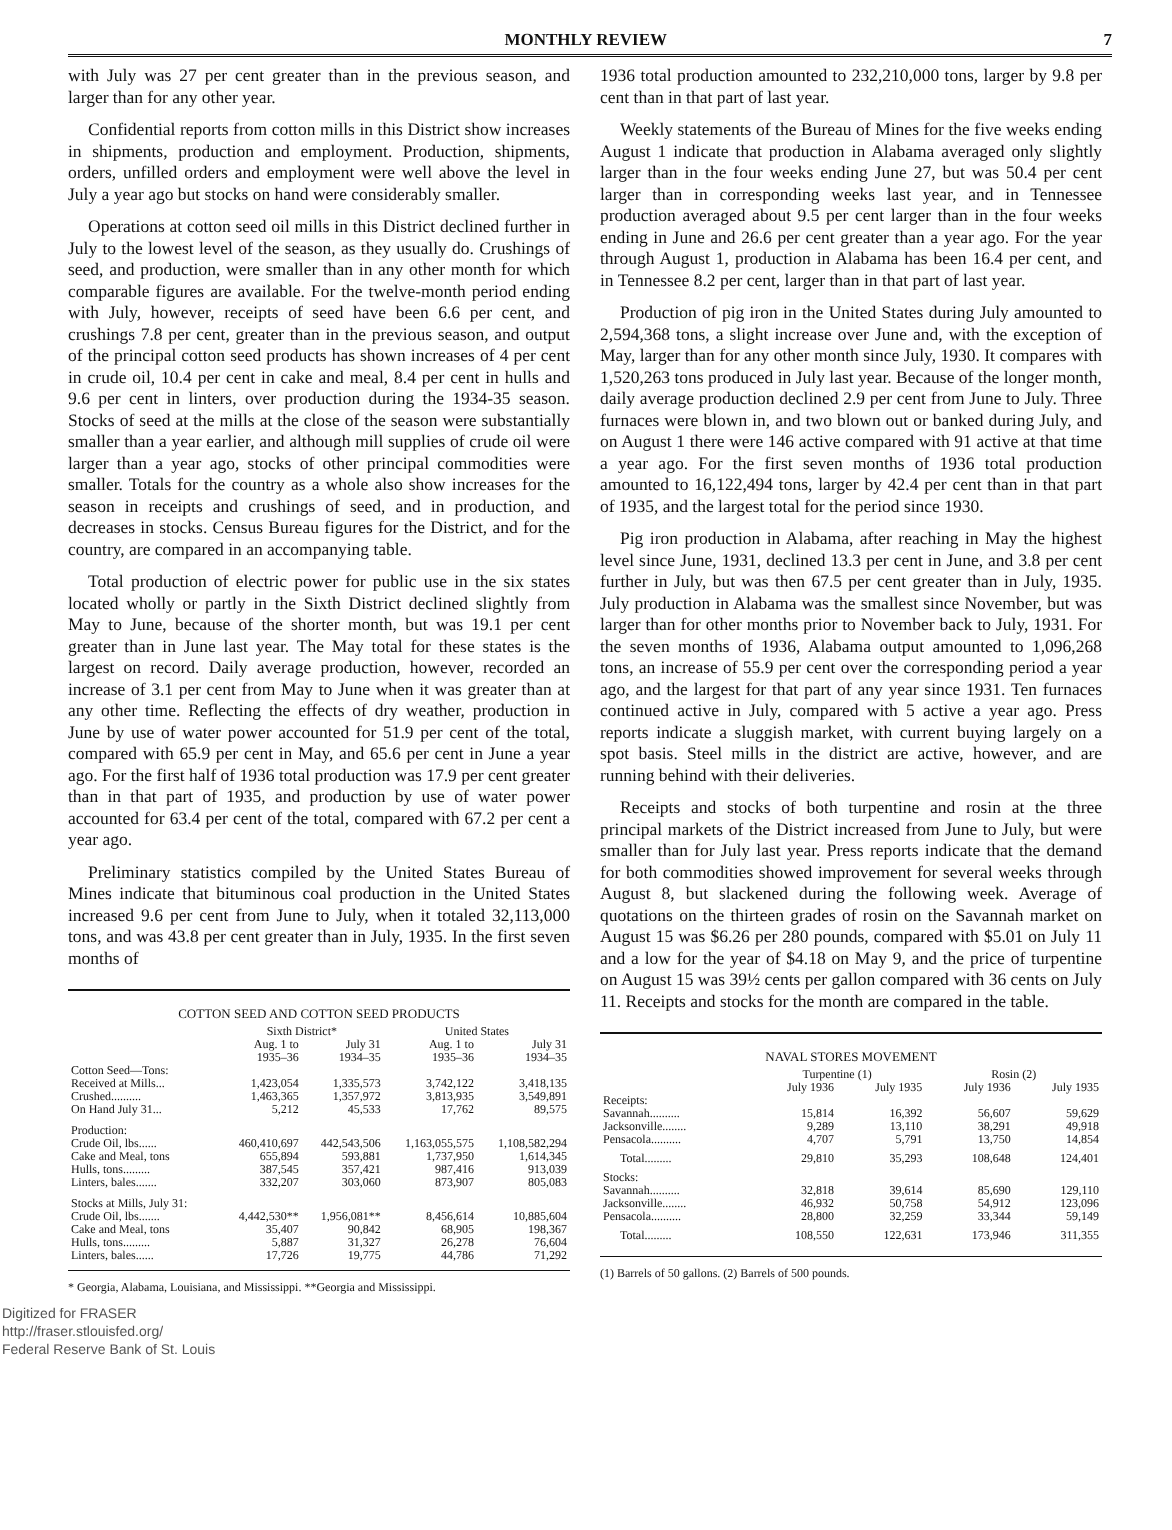MONTHLY REVIEW 7
with July was 27 per cent greater than in the previous season, and larger than for any other year.
Confidential reports from cotton mills in this District show increases in shipments, production and employment. Production, shipments, orders, unfilled orders and employment were well above the level in July a year ago but stocks on hand were considerably smaller.
Operations at cotton seed oil mills in this District declined further in July to the lowest level of the season, as they usually do. Crushings of seed, and production, were smaller than in any other month for which comparable figures are available. For the twelve-month period ending with July, however, receipts of seed have been 6.6 per cent, and crushings 7.8 per cent, greater than in the previous season, and output of the principal cotton seed products has shown increases of 4 per cent in crude oil, 10.4 per cent in cake and meal, 8.4 per cent in hulls and 9.6 per cent in linters, over production during the 1934-35 season. Stocks of seed at the mills at the close of the season were substantially smaller than a year earlier, and although mill supplies of crude oil were larger than a year ago, stocks of other principal commodities were smaller. Totals for the country as a whole also show increases for the season in receipts and crushings of seed, and in production, and decreases in stocks. Census Bureau figures for the District, and for the country, are compared in an accompanying table.
Total production of electric power for public use in the six states located wholly or partly in the Sixth District declined slightly from May to June, because of the shorter month, but was 19.1 per cent greater than in June last year. The May total for these states is the largest on record. Daily average production, however, recorded an increase of 3.1 per cent from May to June when it was greater than at any other time. Reflecting the effects of dry weather, production in June by use of water power accounted for 51.9 per cent of the total, compared with 65.9 per cent in May, and 65.6 per cent in June a year ago. For the first half of 1936 total production was 17.9 per cent greater than in that part of 1935, and production by use of water power accounted for 63.4 per cent of the total, compared with 67.2 per cent a year ago.
Preliminary statistics compiled by the United States Bureau of Mines indicate that bituminous coal production in the United States increased 9.6 per cent from June to July, when it totaled 32,113,000 tons, and was 43.8 per cent greater than in July, 1935. In the first seven months of
COTTON SEED AND COTTON SEED PRODUCTS
| | Sixth District* | | United States | |
| --- | --- | --- | --- | --- |
| | Aug. 1 to 1935–36 | July 31 1934–35 | Aug. 1 to 1935–36 | July 31 1934–35 |
| Cotton Seed—Tons: | | | | |
| Received at Mills... | 1,423,054 | 1,335,573 | 3,742,122 | 3,418,135 |
| Crushed.......... | 1,463,365 | 1,357,972 | 3,813,935 | 3,549,891 |
| On Hand July 31... | 5,212 | 45,533 | 17,762 | 89,575 |
| Production: | | | | |
| Crude Oil, lbs...... | 460,410,697 | 442,543,506 | 1,163,055,575 | 1,108,582,294 |
| Cake and Meal, tons | 655,894 | 593,881 | 1,737,950 | 1,614,345 |
| Hulls, tons......... | 387,545 | 357,421 | 987,416 | 913,039 |
| Linters, bales....... | 332,207 | 303,060 | 873,907 | 805,083 |
| Stocks at Mills, July 31: | | | | |
| Crude Oil, lbs....... | 4,442,530** | 1,956,081** | 8,456,614 | 10,885,604 |
| Cake and Meal, tons | 35,407 | 90,842 | 68,905 | 198,367 |
| Hulls, tons......... | 5,887 | 31,327 | 26,278 | 76,604 |
| Linters, bales...... | 17,726 | 19,775 | 44,786 | 71,292 |
* Georgia, Alabama, Louisiana, and Mississippi. **Georgia and Mississippi.
1936 total production amounted to 232,210,000 tons, larger by 9.8 per cent than in that part of last year.
Weekly statements of the Bureau of Mines for the five weeks ending August 1 indicate that production in Alabama averaged only slightly larger than in the four weeks ending June 27, but was 50.4 per cent larger than in corresponding weeks last year, and in Tennessee production averaged about 9.5 per cent larger than in the four weeks ending in June and 26.6 per cent greater than a year ago. For the year through August 1, production in Alabama has been 16.4 per cent, and in Tennessee 8.2 per cent, larger than in that part of last year.
Production of pig iron in the United States during July amounted to 2,594,368 tons, a slight increase over June and, with the exception of May, larger than for any other month since July, 1930. It compares with 1,520,263 tons produced in July last year. Because of the longer month, daily average production declined 2.9 per cent from June to July. Three furnaces were blown in, and two blown out or banked during July, and on August 1 there were 146 active compared with 91 active at that time a year ago. For the first seven months of 1936 total production amounted to 16,122,494 tons, larger by 42.4 per cent than in that part of 1935, and the largest total for the period since 1930.
Pig iron production in Alabama, after reaching in May the highest level since June, 1931, declined 13.3 per cent in June, and 3.8 per cent further in July, but was then 67.5 per cent greater than in July, 1935. July production in Alabama was the smallest since November, but was larger than for other months prior to November back to July, 1931. For the seven months of 1936, Alabama output amounted to 1,096,268 tons, an increase of 55.9 per cent over the corresponding period a year ago, and the largest for that part of any year since 1931. Ten furnaces continued active in July, compared with 5 active a year ago. Press reports indicate a sluggish market, with current buying largely on a spot basis. Steel mills in the district are active, however, and are running behind with their deliveries.
Receipts and stocks of both turpentine and rosin at the three principal markets of the District increased from June to July, but were smaller than for July last year. Press reports indicate that the demand for both commodities showed improvement for several weeks through August 8, but slackened during the following week. Average of quotations on the thirteen grades of rosin on the Savannah market on August 15 was $6.26 per 280 pounds, compared with $5.01 on July 11 and a low for the year of $4.18 on May 9, and the price of turpentine on August 15 was 39½ cents per gallon compared with 36 cents on July 11. Receipts and stocks for the month are compared in the table.
NAVAL STORES MOVEMENT
| | Turpentine (1) | | Rosin (2) | |
| --- | --- | --- | --- | --- |
| | July 1936 | July 1935 | July 1936 | July 1935 |
| Receipts: | | | | |
| Savannah.......... | 15,814 | 16,392 | 56,607 | 59,629 |
| Jacksonville........ | 9,289 | 13,110 | 38,291 | 49,918 |
| Pensacola.......... | 4,707 | 5,791 | 13,750 | 14,854 |
| Total......... | 29,810 | 35,293 | 108,648 | 124,401 |
| Stocks: | | | | |
| Savannah.......... | 32,818 | 39,614 | 85,690 | 129,110 |
| Jacksonville........ | 46,932 | 50,758 | 54,912 | 123,096 |
| Pensacola.......... | 28,800 | 32,259 | 33,344 | 59,149 |
| Total......... | 108,550 | 122,631 | 173,946 | 311,355 |
(1) Barrels of 50 gallons. (2) Barrels of 500 pounds.
Digitized for FRASER
http://fraser.stlouisfed.org/
Federal Reserve Bank of St. Louis